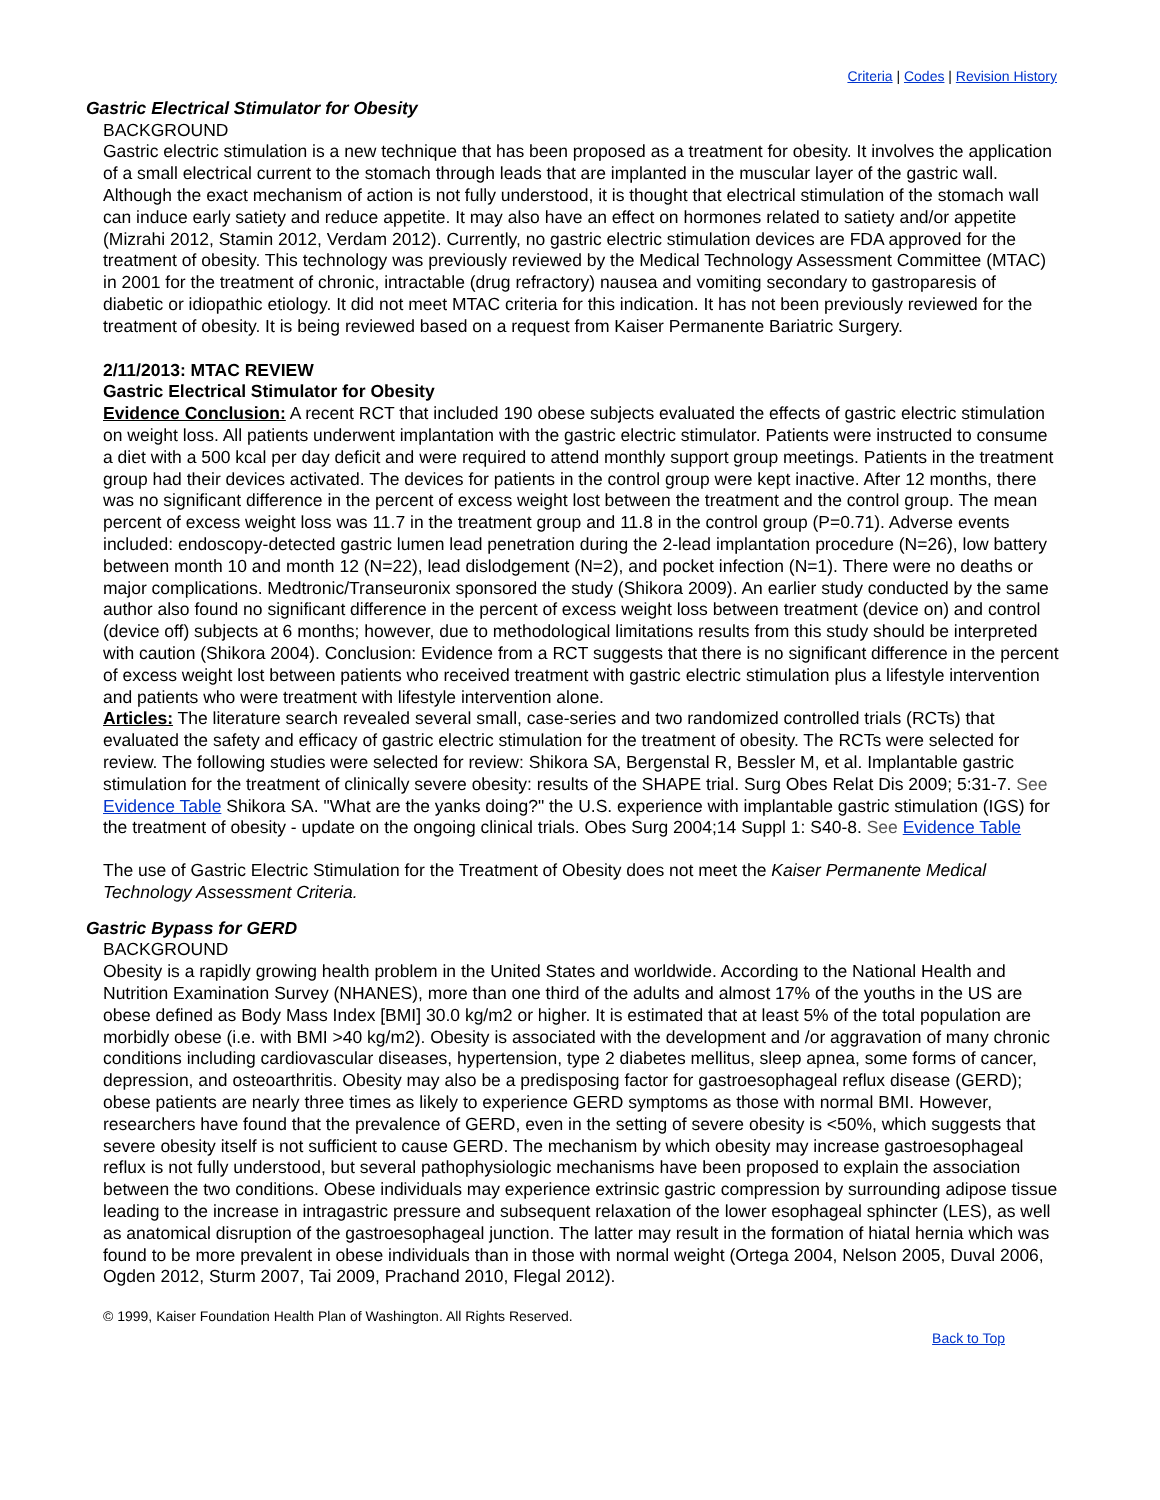Criteria | Codes | Revision History
Gastric Electrical Stimulator for Obesity
BACKGROUND
Gastric electric stimulation is a new technique that has been proposed as a treatment for obesity. It involves the application of a small electrical current to the stomach through leads that are implanted in the muscular layer of the gastric wall. Although the exact mechanism of action is not fully understood, it is thought that electrical stimulation of the stomach wall can induce early satiety and reduce appetite. It may also have an effect on hormones related to satiety and/or appetite (Mizrahi 2012, Stamin 2012, Verdam 2012). Currently, no gastric electric stimulation devices are FDA approved for the treatment of obesity. This technology was previously reviewed by the Medical Technology Assessment Committee (MTAC) in 2001 for the treatment of chronic, intractable (drug refractory) nausea and vomiting secondary to gastroparesis of diabetic or idiopathic etiology. It did not meet MTAC criteria for this indication. It has not been previously reviewed for the treatment of obesity. It is being reviewed based on a request from Kaiser Permanente Bariatric Surgery.
2/11/2013: MTAC REVIEW
Gastric Electrical Stimulator for Obesity
Evidence Conclusion: A recent RCT that included 190 obese subjects evaluated the effects of gastric electric stimulation on weight loss. All patients underwent implantation with the gastric electric stimulator. Patients were instructed to consume a diet with a 500 kcal per day deficit and were required to attend monthly support group meetings. Patients in the treatment group had their devices activated. The devices for patients in the control group were kept inactive. After 12 months, there was no significant difference in the percent of excess weight lost between the treatment and the control group. The mean percent of excess weight loss was 11.7 in the treatment group and 11.8 in the control group (P=0.71). Adverse events included: endoscopy-detected gastric lumen lead penetration during the 2-lead implantation procedure (N=26), low battery between month 10 and month 12 (N=22), lead dislodgement (N=2), and pocket infection (N=1). There were no deaths or major complications. Medtronic/Transeuronix sponsored the study (Shikora 2009). An earlier study conducted by the same author also found no significant difference in the percent of excess weight loss between treatment (device on) and control (device off) subjects at 6 months; however, due to methodological limitations results from this study should be interpreted with caution (Shikora 2004). Conclusion: Evidence from a RCT suggests that there is no significant difference in the percent of excess weight lost between patients who received treatment with gastric electric stimulation plus a lifestyle intervention and patients who were treatment with lifestyle intervention alone.
Articles: The literature search revealed several small, case-series and two randomized controlled trials (RCTs) that evaluated the safety and efficacy of gastric electric stimulation for the treatment of obesity. The RCTs were selected for review. The following studies were selected for review: Shikora SA, Bergenstal R, Bessler M, et al. Implantable gastric stimulation for the treatment of clinically severe obesity: results of the SHAPE trial. Surg Obes Relat Dis 2009; 5:31-7. See Evidence Table Shikora SA. "What are the yanks doing?" the U.S. experience with implantable gastric stimulation (IGS) for the treatment of obesity - update on the ongoing clinical trials. Obes Surg 2004;14 Suppl 1: S40-8. See Evidence Table
The use of Gastric Electric Stimulation for the Treatment of Obesity does not meet the Kaiser Permanente Medical Technology Assessment Criteria.
Gastric Bypass for GERD
BACKGROUND
Obesity is a rapidly growing health problem in the United States and worldwide. According to the National Health and Nutrition Examination Survey (NHANES), more than one third of the adults and almost 17% of the youths in the US are obese defined as Body Mass Index [BMI] 30.0 kg/m2 or higher. It is estimated that at least 5% of the total population are morbidly obese (i.e. with BMI >40 kg/m2). Obesity is associated with the development and /or aggravation of many chronic conditions including cardiovascular diseases, hypertension, type 2 diabetes mellitus, sleep apnea, some forms of cancer, depression, and osteoarthritis. Obesity may also be a predisposing factor for gastroesophageal reflux disease (GERD); obese patients are nearly three times as likely to experience GERD symptoms as those with normal BMI. However, researchers have found that the prevalence of GERD, even in the setting of severe obesity is <50%, which suggests that severe obesity itself is not sufficient to cause GERD. The mechanism by which obesity may increase gastroesophageal reflux is not fully understood, but several pathophysiologic mechanisms have been proposed to explain the association between the two conditions. Obese individuals may experience extrinsic gastric compression by surrounding adipose tissue leading to the increase in intragastric pressure and subsequent relaxation of the lower esophageal sphincter (LES), as well as anatomical disruption of the gastroesophageal junction. The latter may result in the formation of hiatal hernia which was found to be more prevalent in obese individuals than in those with normal weight (Ortega 2004, Nelson 2005, Duval 2006, Ogden 2012, Sturm 2007, Tai 2009, Prachand 2010, Flegal 2012).
© 1999, Kaiser Foundation Health Plan of Washington. All Rights Reserved.
Back to Top